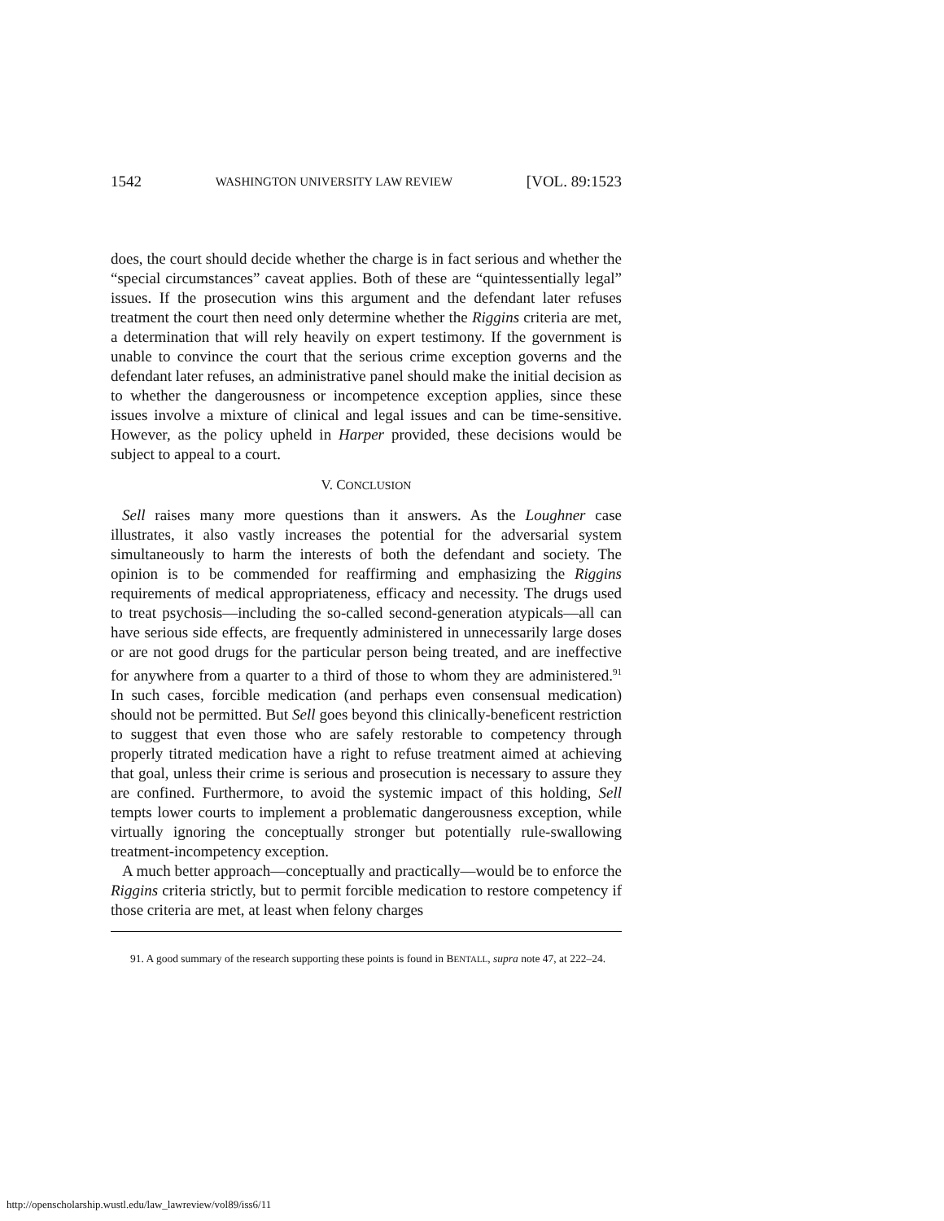1542 WASHINGTON UNIVERSITY LAW REVIEW [VOL. 89:1523
does, the court should decide whether the charge is in fact serious and whether the “special circumstances” caveat applies. Both of these are “quintessentially legal” issues. If the prosecution wins this argument and the defendant later refuses treatment the court then need only determine whether the Riggins criteria are met, a determination that will rely heavily on expert testimony. If the government is unable to convince the court that the serious crime exception governs and the defendant later refuses, an administrative panel should make the initial decision as to whether the dangerousness or incompetence exception applies, since these issues involve a mixture of clinical and legal issues and can be time-sensitive. However, as the policy upheld in Harper provided, these decisions would be subject to appeal to a court.
V. CONCLUSION
Sell raises many more questions than it answers. As the Loughner case illustrates, it also vastly increases the potential for the adversarial system simultaneously to harm the interests of both the defendant and society. The opinion is to be commended for reaffirming and emphasizing the Riggins requirements of medical appropriateness, efficacy and necessity. The drugs used to treat psychosis—including the so-called second-generation atypicals—all can have serious side effects, are frequently administered in unnecessarily large doses or are not good drugs for the particular person being treated, and are ineffective for anywhere from a quarter to a third of those to whom they are administered.<sup>91</sup> In such cases, forcible medication (and perhaps even consensual medication) should not be permitted. But Sell goes beyond this clinically-beneficent restriction to suggest that even those who are safely restorable to competency through properly titrated medication have a right to refuse treatment aimed at achieving that goal, unless their crime is serious and prosecution is necessary to assure they are confined. Furthermore, to avoid the systemic impact of this holding, Sell tempts lower courts to implement a problematic dangerousness exception, while virtually ignoring the conceptually stronger but potentially rule-swallowing treatment-incompetency exception.
A much better approach—conceptually and practically—would be to enforce the Riggins criteria strictly, but to permit forcible medication to restore competency if those criteria are met, at least when felony charges
91. A good summary of the research supporting these points is found in BENTALL, supra note 47, at 222–24.
http://openscholarship.wustl.edu/law_lawreview/vol89/iss6/11